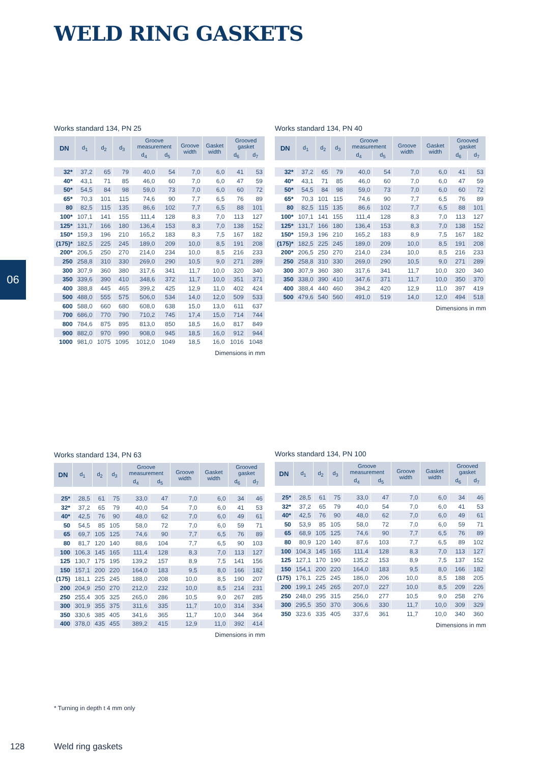WELD RING GASKETS
06
Works standard 134, PN 25
| DN | d<sub>1</sub> | d<sub>2</sub> | d<sub>3</sub> | Groove measurement | | Groove width | Gasket width | Grooved gasket | |
| --- | --- | --- | --- | --- | --- | --- | --- | --- | --- |
| | | | | d<sub>4</sub> | d<sub>5</sub> | | | d<sub>6</sub> | d<sub>7</sub> |
| 32* | 37,2 | 65 | 79 | 40,0 | 54 | 7,0 | 6,0 | 41 | 53 |
| 40* | 43,1 | 71 | 85 | 46,0 | 60 | 7,0 | 6,0 | 47 | 59 |
| 50* | 54,5 | 84 | 98 | 59,0 | 73 | 7,0 | 6,0 | 60 | 72 |
| 65* | 70,3 | 101 | 115 | 74,6 | 90 | 7,7 | 6,5 | 76 | 89 |
| 80 | 82,5 | 115 | 135 | 86,6 | 102 | 7,7 | 6,5 | 88 | 101 |
| 100* | 107,1 | 141 | 155 | 111,4 | 128 | 8,3 | 7,0 | 113 | 127 |
| 125* | 131,7 | 166 | 180 | 136,4 | 153 | 8,3 | 7,0 | 138 | 152 |
| 150* | 159,3 | 196 | 210 | 165,2 | 183 | 8,3 | 7,5 | 167 | 182 |
| (175)* | 182,5 | 225 | 245 | 189,0 | 209 | 10,0 | 8,5 | 191 | 208 |
| 200* | 206,5 | 250 | 270 | 214,0 | 234 | 10,0 | 8,5 | 216 | 233 |
| 250 | 258,8 | 310 | 330 | 269,0 | 290 | 10,5 | 9,0 | 271 | 289 |
| 300 | 307,9 | 360 | 380 | 317,6 | 341 | 11,7 | 10,0 | 320 | 340 |
| 350 | 339,6 | 390 | 410 | 348,6 | 372 | 11,7 | 10,0 | 351 | 371 |
| 400 | 388,8 | 445 | 465 | 399,2 | 425 | 12,9 | 11,0 | 402 | 424 |
| 500 | 488,0 | 555 | 575 | 506,0 | 534 | 14,0 | 12,0 | 509 | 533 |
| 600 | 588,0 | 660 | 680 | 608,0 | 638 | 15,0 | 13,0 | 611 | 637 |
| 700 | 686,0 | 770 | 790 | 710,2 | 745 | 17,4 | 15,0 | 714 | 744 |
| 800 | 784,6 | 875 | 895 | 813,0 | 850 | 18,5 | 16,0 | 817 | 849 |
| 900 | 882,0 | 970 | 990 | 908,0 | 945 | 18,5 | 16,0 | 912 | 944 |
| 1000 | 981,0 | 1075 | 1095 | 1012,0 | 1049 | 18,5 | 16,0 | 1016 | 1048 |
Dimensions in mm
Works standard 134, PN 40
| DN | d<sub>1</sub> | d<sub>2</sub> | d<sub>3</sub> | Groove measurement | | Groove width | Gasket width | Grooved gasket | |
| --- | --- | --- | --- | --- | --- | --- | --- | --- | --- |
| | | | | d<sub>4</sub> | d<sub>5</sub> | | | d<sub>6</sub> | d<sub>7</sub> |
| 32* | 37,2 | 65 | 79 | 40,0 | 54 | 7,0 | 6,0 | 41 | 53 |
| 40* | 43,1 | 71 | 85 | 46,0 | 60 | 7,0 | 6,0 | 47 | 59 |
| 50* | 54,5 | 84 | 98 | 59,0 | 73 | 7,0 | 6,0 | 60 | 72 |
| 65* | 70,3 | 101 | 115 | 74,6 | 90 | 7,7 | 6,5 | 76 | 89 |
| 80 | 82,5 | 115 | 135 | 86,6 | 102 | 7,7 | 6,5 | 88 | 101 |
| 100* | 107,1 | 141 | 155 | 111,4 | 128 | 8,3 | 7,0 | 113 | 127 |
| 125* | 131,7 | 166 | 180 | 136,4 | 153 | 8,3 | 7,0 | 138 | 152 |
| 150* | 159,3 | 196 | 210 | 165,2 | 183 | 8,9 | 7,5 | 167 | 182 |
| (175)* | 182,5 | 225 | 245 | 189,0 | 209 | 10,0 | 8,5 | 191 | 208 |
| 200* | 206,5 | 250 | 270 | 214,0 | 234 | 10,0 | 8,5 | 216 | 233 |
| 250 | 258,8 | 310 | 330 | 269,0 | 290 | 10,5 | 9,0 | 271 | 289 |
| 300 | 307,9 | 360 | 380 | 317,6 | 341 | 11,7 | 10,0 | 320 | 340 |
| 350 | 338,0 | 390 | 410 | 347,6 | 371 | 11,7 | 10,0 | 350 | 370 |
| 400 | 388,4 | 440 | 460 | 394,2 | 420 | 12,9 | 11,0 | 397 | 419 |
| 500 | 479,6 | 540 | 560 | 491,0 | 519 | 14,0 | 12,0 | 494 | 518 |
Dimensions in mm
Works standard 134, PN 63
| DN | d<sub>1</sub> | d<sub>2</sub> | d<sub>3</sub> | Groove measurement | | Groove width | Gasket width | Grooved gasket | |
| --- | --- | --- | --- | --- | --- | --- | --- | --- | --- |
| | | | | d<sub>4</sub> | d<sub>5</sub> | | | d<sub>6</sub> | d<sub>7</sub> |
| 25* | 28,5 | 61 | 75 | 33,0 | 47 | 7,0 | 6,0 | 34 | 46 |
| 32* | 37,2 | 65 | 79 | 40,0 | 54 | 7,0 | 6,0 | 41 | 53 |
| 40* | 42,5 | 76 | 90 | 48,0 | 62 | 7,0 | 6,0 | 49 | 61 |
| 50 | 54,5 | 85 | 105 | 58,0 | 72 | 7,0 | 6,0 | 59 | 71 |
| 65 | 69,7 | 105 | 125 | 74,6 | 90 | 7,7 | 6,5 | 76 | 89 |
| 80 | 81,7 | 120 | 140 | 88,6 | 104 | 7,7 | 6,5 | 90 | 103 |
| 100 | 106,3 | 145 | 165 | 111,4 | 128 | 8,3 | 7,0 | 113 | 127 |
| 125 | 130,7 | 175 | 195 | 139,2 | 157 | 8,9 | 7,5 | 141 | 156 |
| 150 | 157,1 | 200 | 220 | 164,0 | 183 | 9,5 | 8,0 | 166 | 182 |
| (175) | 181,1 | 225 | 245 | 188,0 | 208 | 10,0 | 8,5 | 190 | 207 |
| 200 | 204,9 | 250 | 270 | 212,0 | 232 | 10,0 | 8,5 | 214 | 231 |
| 250 | 255,4 | 305 | 325 | 265,0 | 286 | 10,5 | 9,0 | 267 | 285 |
| 300 | 301,9 | 355 | 375 | 311,6 | 335 | 11,7 | 10,0 | 314 | 334 |
| 350 | 330,6 | 385 | 405 | 341,6 | 365 | 11,7 | 10,0 | 344 | 364 |
| 400 | 378,0 | 435 | 455 | 389,2 | 415 | 12,9 | 11,0 | 392 | 414 |
Dimensions in mm
Works standard 134, PN 100
| DN | d<sub>1</sub> | d<sub>2</sub> | d<sub>3</sub> | Groove measurement | | Groove width | Gasket width | Grooved gasket | |
| --- | --- | --- | --- | --- | --- | --- | --- | --- | --- |
| | | | | d<sub>4</sub> | d<sub>5</sub> | | | d<sub>6</sub> | d<sub>7</sub> |
| 25* | 28,5 | 61 | 75 | 33,0 | 47 | 7,0 | 6,0 | 34 | 46 |
| 32* | 37,2 | 65 | 79 | 40,0 | 54 | 7,0 | 6,0 | 41 | 53 |
| 40* | 42,5 | 76 | 90 | 48,0 | 62 | 7,0 | 6,0 | 49 | 61 |
| 50 | 53,9 | 85 | 105 | 58,0 | 72 | 7,0 | 6,0 | 59 | 71 |
| 65 | 68,9 | 105 | 125 | 74,6 | 90 | 7,7 | 6,5 | 76 | 89 |
| 80 | 80,9 | 120 | 140 | 87,6 | 103 | 7,7 | 6,5 | 89 | 102 |
| 100 | 104,3 | 145 | 165 | 111,4 | 128 | 8,3 | 7,0 | 113 | 127 |
| 125 | 127,1 | 170 | 190 | 135,2 | 153 | 8,9 | 7,5 | 137 | 152 |
| 150 | 154,1 | 200 | 220 | 164,0 | 183 | 9,5 | 8,0 | 166 | 182 |
| (175) | 176,1 | 225 | 245 | 186,0 | 206 | 10,0 | 8,5 | 188 | 205 |
| 200 | 199,1 | 245 | 265 | 207,0 | 227 | 10,0 | 8,5 | 209 | 226 |
| 250 | 248,0 | 295 | 315 | 256,0 | 277 | 10,5 | 9,0 | 258 | 276 |
| 300 | 295,5 | 350 | 370 | 306,6 | 330 | 11,7 | 10,0 | 309 | 329 |
| 350 | 323.6 | 335 | 405 | 337,6 | 361 | 11,7 | 10,0 | 340 | 360 |
Dimensions in mm
* Turning in depth t 4 mm only
128 Weld ring gaskets